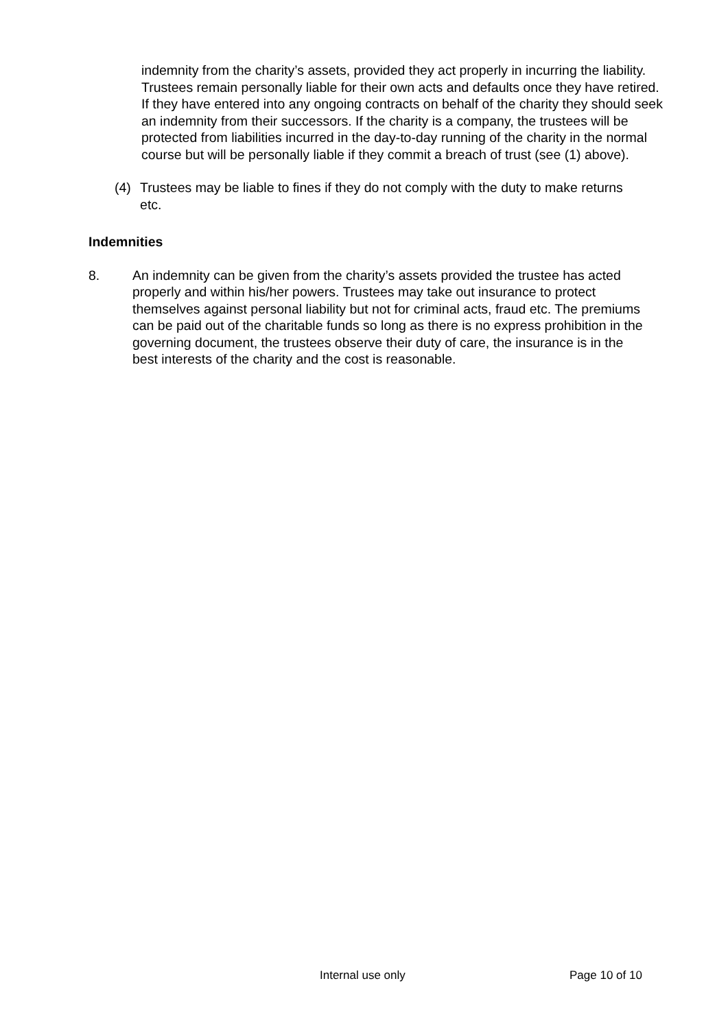indemnity from the charity’s assets, provided they act properly in incurring the liability. Trustees remain personally liable for their own acts and defaults once they have retired. If they have entered into any ongoing contracts on behalf of the charity they should seek an indemnity from their successors. If the charity is a company, the trustees will be protected from liabilities incurred in the day-to-day running of the charity in the normal course but will be personally liable if they commit a breach of trust (see (1) above).
(4) Trustees may be liable to fines if they do not comply with the duty to make returns etc.
Indemnities
8. An indemnity can be given from the charity’s assets provided the trustee has acted properly and within his/her powers. Trustees may take out insurance to protect themselves against personal liability but not for criminal acts, fraud etc. The premiums can be paid out of the charitable funds so long as there is no express prohibition in the governing document, the trustees observe their duty of care, the insurance is in the best interests of the charity and the cost is reasonable.
Internal use only Page 10 of 10